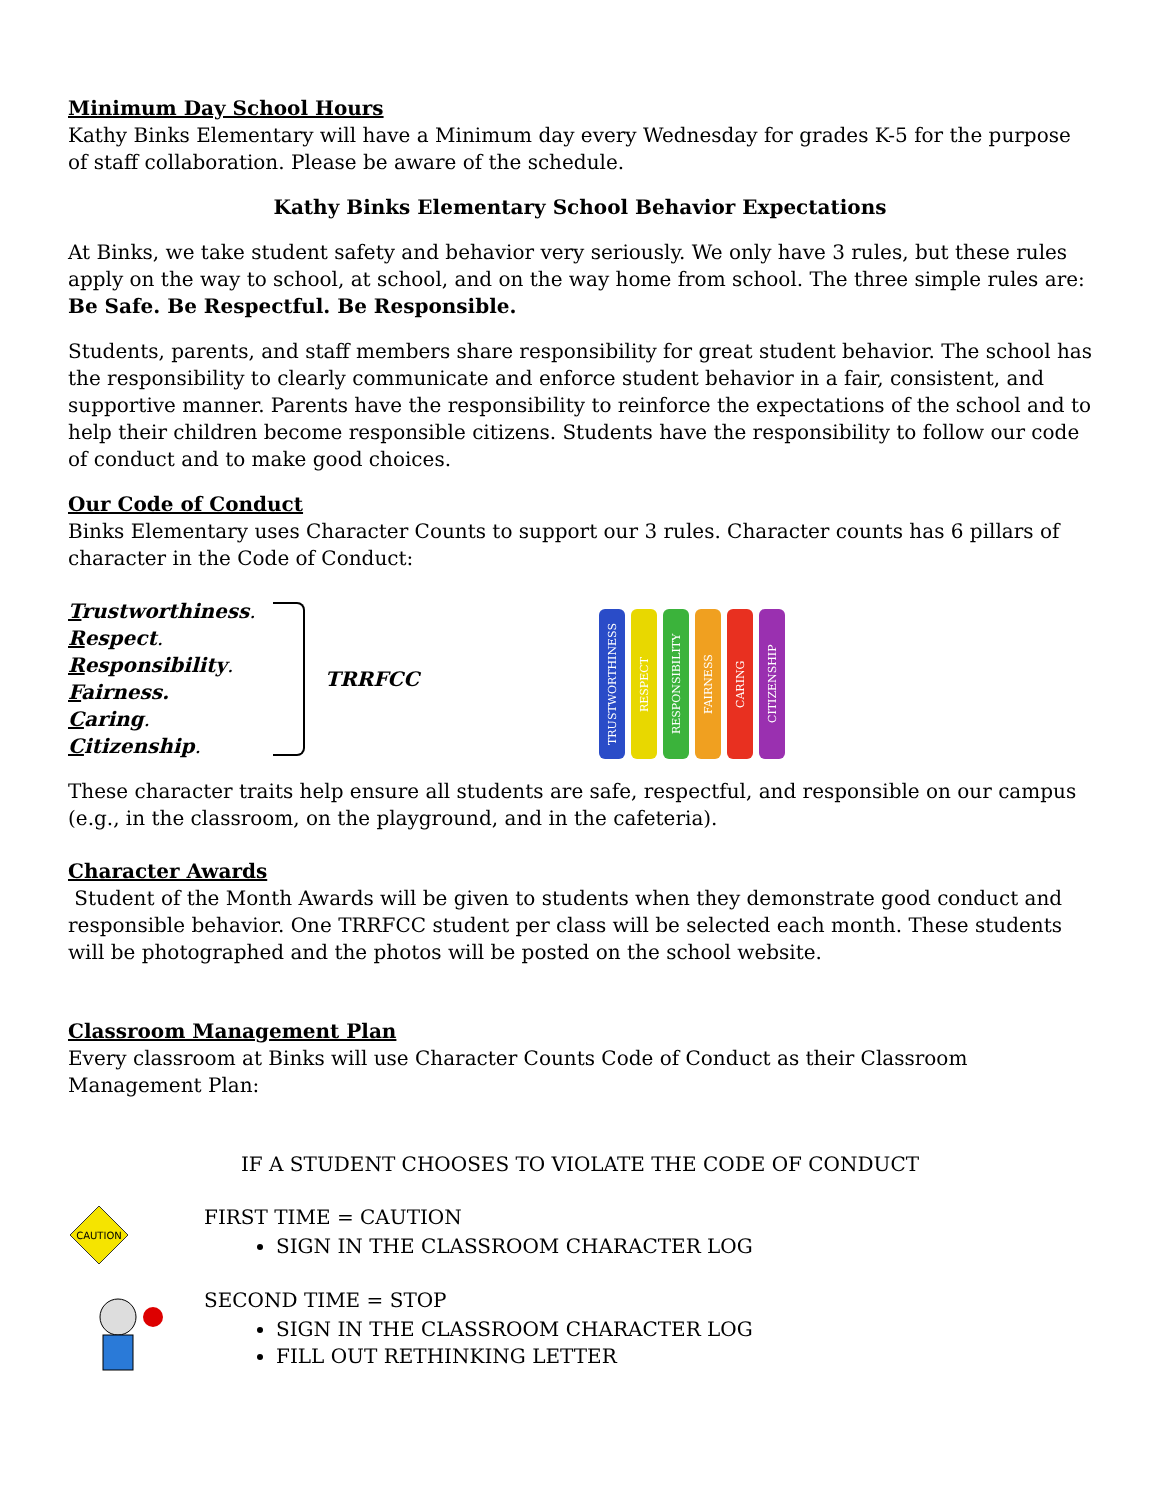Minimum Day School Hours
Kathy Binks Elementary will have a Minimum day every Wednesday for grades K-5 for the purpose of staff collaboration. Please be aware of the schedule.
Kathy Binks Elementary School Behavior Expectations
At Binks, we take student safety and behavior very seriously. We only have 3 rules, but these rules apply on the way to school, at school, and on the way home from school. The three simple rules are: Be Safe. Be Respectful. Be Responsible.
Students, parents, and staff members share responsibility for great student behavior. The school has the responsibility to clearly communicate and enforce student behavior in a fair, consistent, and supportive manner. Parents have the responsibility to reinforce the expectations of the school and to help their children become responsible citizens. Students have the responsibility to follow our code of conduct and to make good choices.
Our Code of Conduct
Binks Elementary uses Character Counts to support our 3 rules. Character counts has 6 pillars of character in the Code of Conduct:
Trustworthiness.
Respect.
Responsibility.
Fairness.
Caring.
Citizenship.
TRRFCC
TRUSTWORTHINESS
RESPECT
RESPONSIBILITY
FAIRNESS
CARING
CITIZENSHIP
These character traits help ensure all students are safe, respectful, and responsible on our campus (e.g., in the classroom, on the playground, and in the cafeteria).
Character Awards
Student of the Month Awards will be given to students when they demonstrate good conduct and responsible behavior. One TRRFCC student per class will be selected each month. These students will be photographed and the photos will be posted on the school website.
Classroom Management Plan
Every classroom at Binks will use Character Counts Code of Conduct as their Classroom Management Plan:
IF A STUDENT CHOOSES TO VIOLATE THE CODE OF CONDUCT
CAUTION
FIRST TIME = CAUTION
SIGN IN THE CLASSROOM CHARACTER LOG
SECOND TIME = STOP
SIGN IN THE CLASSROOM CHARACTER LOG
FILL OUT RETHINKING LETTER